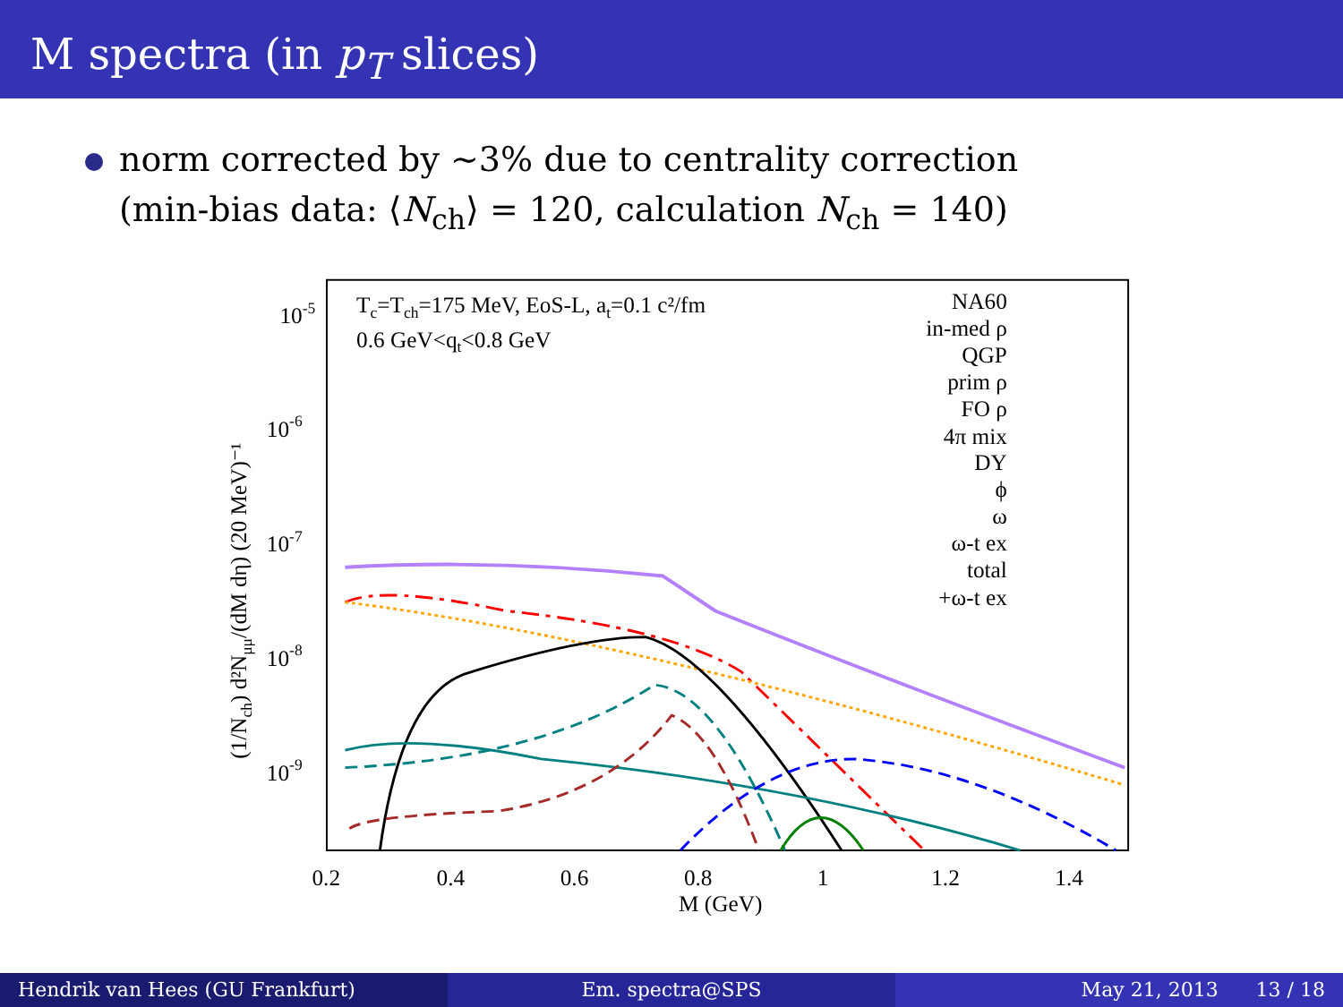M spectra (in p<sub>T</sub> slices)
norm corrected by ∼3% due to centrality correction
(min-bias data: ⟨N<sub>ch</sub>⟩ = 120, calculation N<sub>ch</sub> = 140)
10-5
10-6
10-7
10-8
10-9
0.2
0.4
0.6
0.8
1
1.2
1.4
M (GeV)
(1/Nch) d²Nμμ/(dM dη) (20 MeV)⁻¹
Tc=Tch=175 MeV, EoS-L, at=0.1 c²/fm
0.6 GeV<qt<0.8 GeV
NA60
in-med ρ
QGP
prim ρ
FO ρ
4π mix
DY
ϕ
ω
ω-t ex
total
+ω-t ex
Hendrik van Hees (GU Frankfurt)
Em. spectra@SPS May 21, 2013 13 / 18